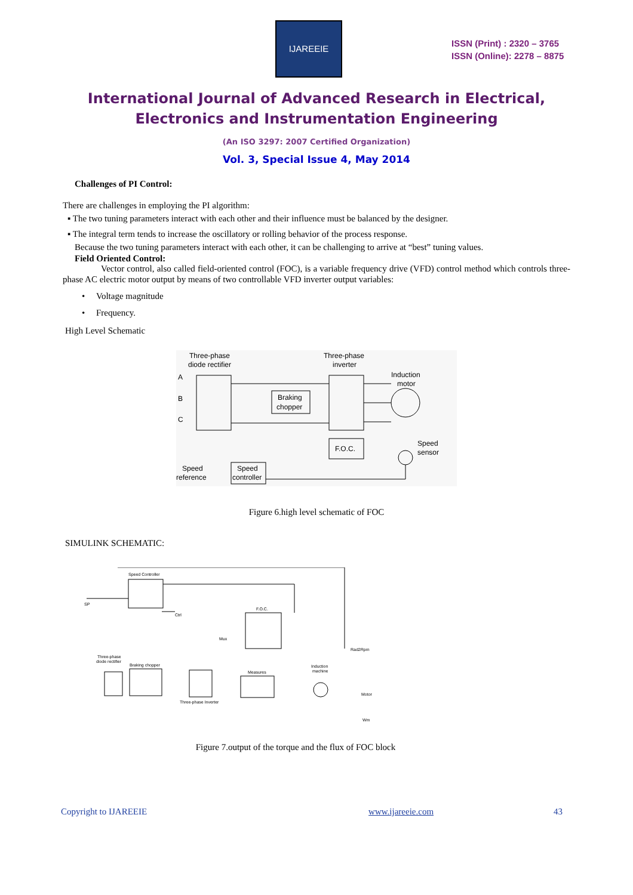IJAREEIE
ISSN (Print) : 2320 – 3765
ISSN (Online): 2278 – 8875
International Journal of Advanced Research in Electrical,
Electronics and Instrumentation Engineering
(An ISO 3297: 2007 Certified Organization)
Vol. 3, Special Issue 4, May 2014
Challenges of PI Control:
There are challenges in employing the PI algorithm:
▪ The two tuning parameters interact with each other and their influence must be balanced by the designer.
▪ The integral term tends to increase the oscillatory or rolling behavior of the process response.
Because the two tuning parameters interact with each other, it can be challenging to arrive at “best” tuning values.
Field Oriented Control:
Vector control, also called field-oriented control (FOC), is a variable frequency drive (VFD) control method which controls three-phase AC electric motor output by means of two controllable VFD inverter output variables:
• Voltage magnitude
• Frequency.
High Level Schematic
Three-phase
diode rectifier
Three-phase
inverter
Induction
motor
A
B
C
Braking
chopper
F.O.C.
Speed
sensor
Speed
reference
Speed
controller
Figure 6.high level schematic of FOC
SIMULINK SCHEMATIC:
Speed Controller
F.O.C.
Three-phase
diode rectifier
Braking chopper
Three-phase Inverter
Measures
Induction
machine
SP
Ctrl
Rad2Rpm
Motor
Wm
Mux
Figure 7.output of the torque and the flux of FOC block
Copyright to IJAREEIE www.ijareeie.com 43